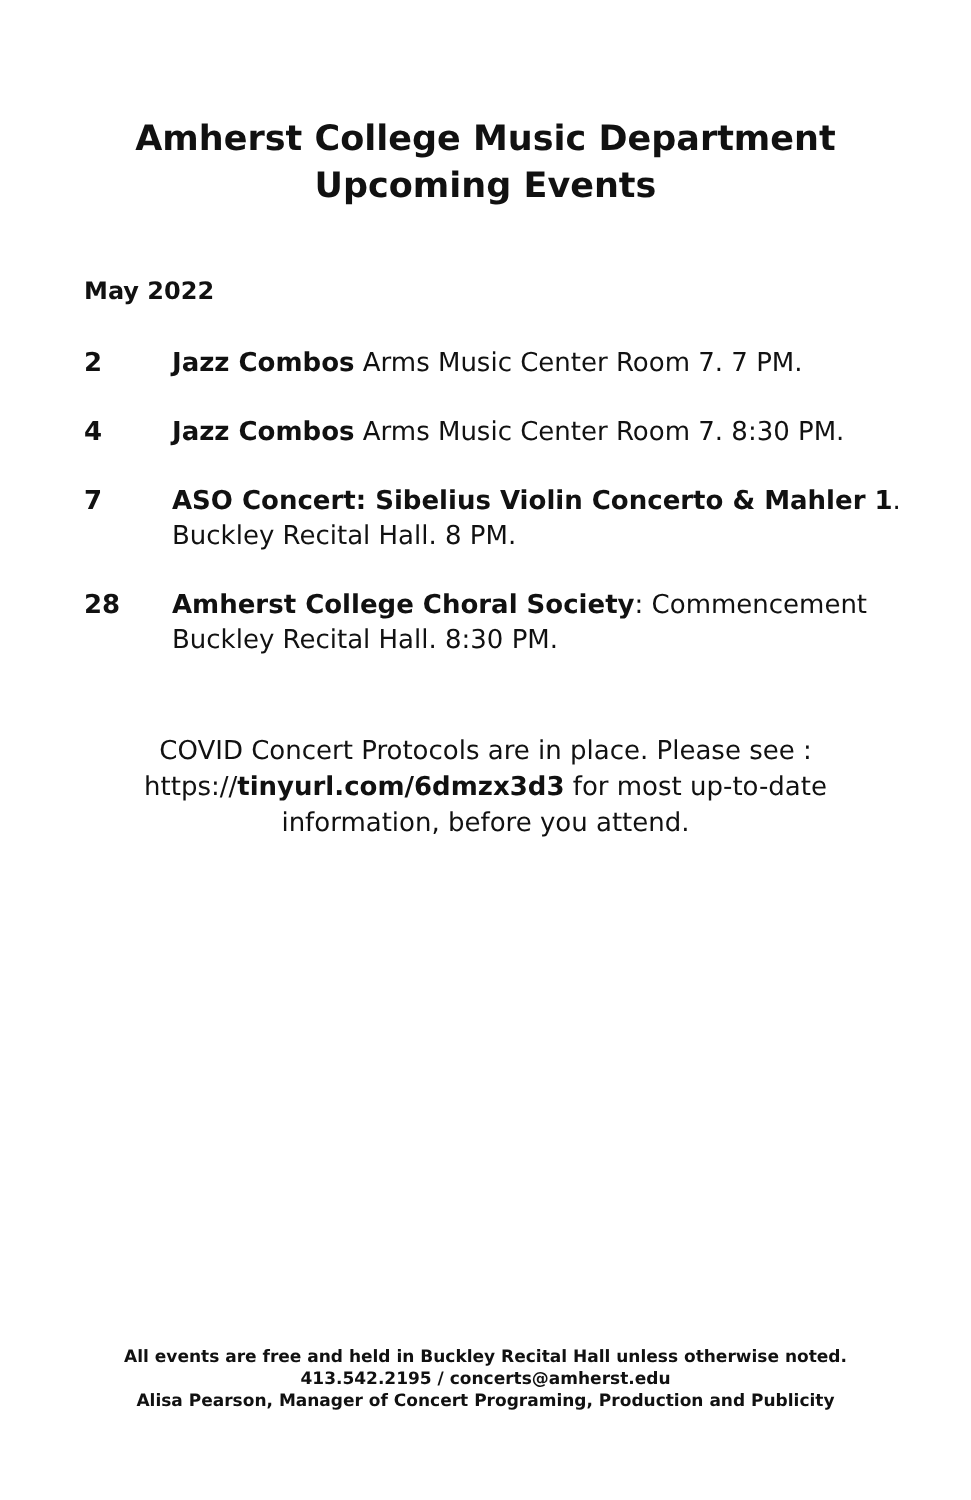Amherst College Music Department
Upcoming Events
May 2022
2 Jazz Combos Arms Music Center Room 7. 7 PM.
4 Jazz Combos Arms Music Center Room 7. 8:30 PM.
7 ASO Concert: Sibelius Violin Concerto & Mahler 1.
Buckley Recital Hall. 8 PM.
28 Amherst College Choral Society: Commencement
Buckley Recital Hall. 8:30 PM.
COVID Concert Protocols are in place. Please see :
https://tinyurl.com/6dmzx3d3 for most up-to-date
information, before you attend.
All events are free and held in Buckley Recital Hall unless otherwise noted.
413.542.2195 / concerts@amherst.edu
Alisa Pearson, Manager of Concert Programing, Production and Publicity